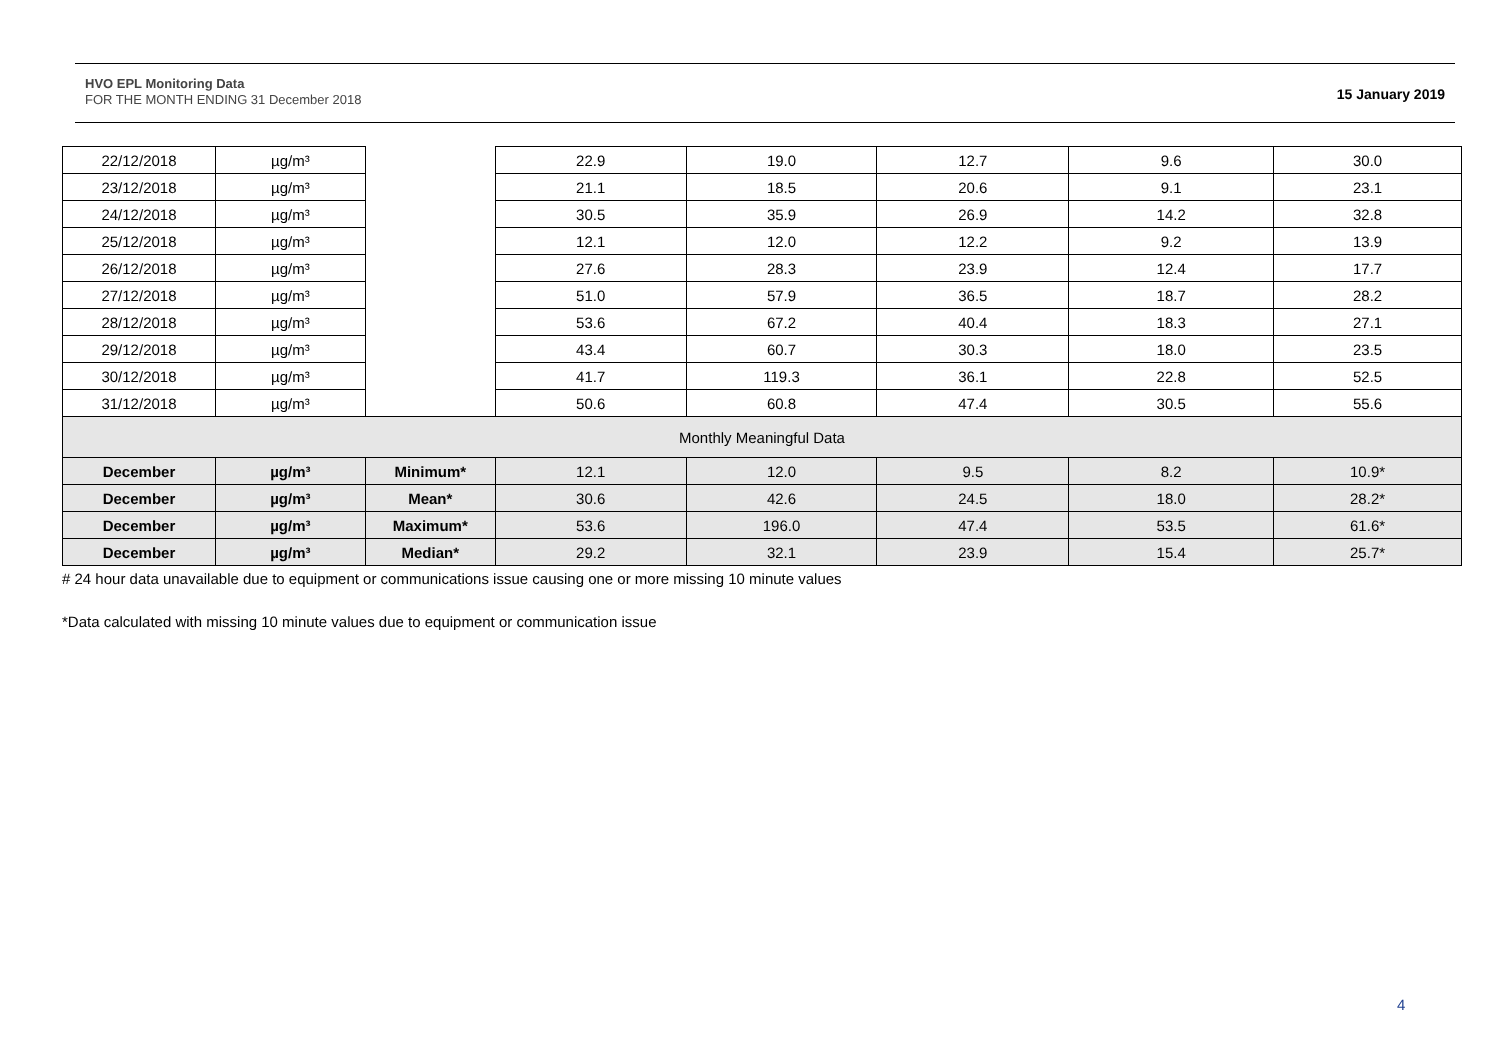HVO EPL Monitoring Data
FOR THE MONTH ENDING 31 December 2018
15 January 2019
| 22/12/2018 | µg/m³ | | 22.9 | 19.0 | 12.7 | 9.6 | 30.0 |
| 23/12/2018 | µg/m³ | | 21.1 | 18.5 | 20.6 | 9.1 | 23.1 |
| 24/12/2018 | µg/m³ | | 30.5 | 35.9 | 26.9 | 14.2 | 32.8 |
| 25/12/2018 | µg/m³ | | 12.1 | 12.0 | 12.2 | 9.2 | 13.9 |
| 26/12/2018 | µg/m³ | | 27.6 | 28.3 | 23.9 | 12.4 | 17.7 |
| 27/12/2018 | µg/m³ | | 51.0 | 57.9 | 36.5 | 18.7 | 28.2 |
| 28/12/2018 | µg/m³ | | 53.6 | 67.2 | 40.4 | 18.3 | 27.1 |
| 29/12/2018 | µg/m³ | | 43.4 | 60.7 | 30.3 | 18.0 | 23.5 |
| 30/12/2018 | µg/m³ | | 41.7 | 119.3 | 36.1 | 22.8 | 52.5 |
| 31/12/2018 | µg/m³ | | 50.6 | 60.8 | 47.4 | 30.5 | 55.6 |
| Monthly Meaningful Data | | | | | | | |
| December | µg/m³ | Minimum* | 12.1 | 12.0 | 9.5 | 8.2 | 10.9* |
| December | µg/m³ | Mean* | 30.6 | 42.6 | 24.5 | 18.0 | 28.2* |
| December | µg/m³ | Maximum* | 53.6 | 196.0 | 47.4 | 53.5 | 61.6* |
| December | µg/m³ | Median* | 29.2 | 32.1 | 23.9 | 15.4 | 25.7* |
# 24 hour data unavailable due to equipment or communications issue causing one or more missing 10 minute values
*Data calculated with missing 10 minute values due to equipment or communication issue
4